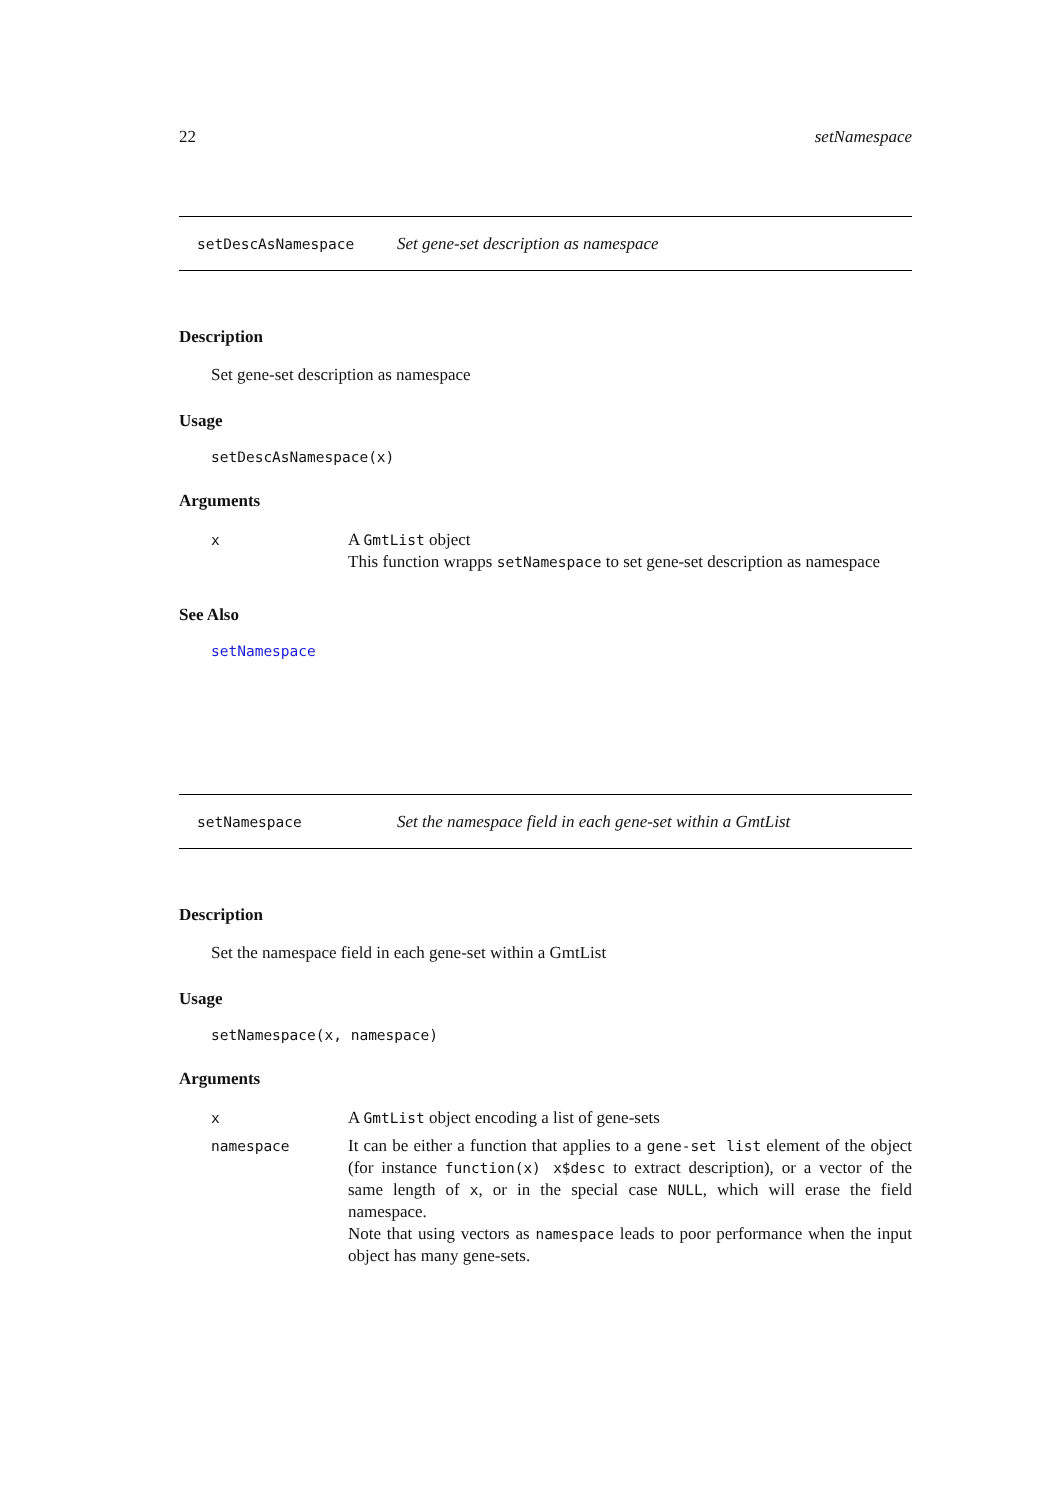22 setNamespace
setDescAsNamespace Set gene-set description as namespace
Description
Set gene-set description as namespace
Usage
setDescAsNamespace(x)
Arguments
| x | A GmtList object This function wrapps setNamespace to set gene-set description as namespace |
See Also
setNamespace
setNamespace Set the namespace field in each gene-set within a GmtList
Description
Set the namespace field in each gene-set within a GmtList
Usage
setNamespace(x, namespace)
Arguments
| x | A GmtList object encoding a list of gene-sets |
| namespace | It can be either a function that applies to a gene-set list element of the object (for instance function(x) x$desc to extract description), or a vector of the same length of x , or in the special case NULL , which will erase the field namespace. Note that using vectors as namespace leads to poor performance when the input object has many gene-sets. |